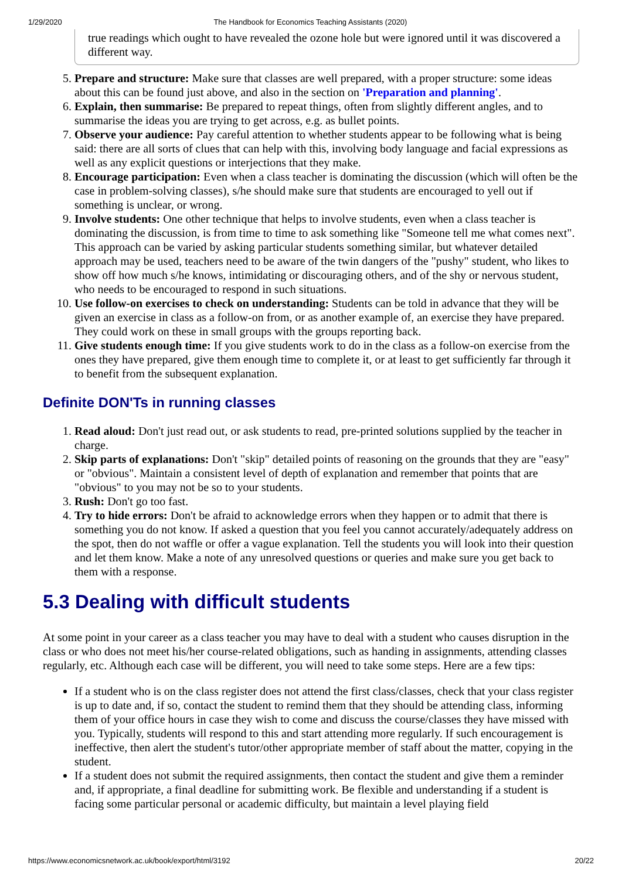1/29/2020 The Handbook for Economics Teaching Assistants (2020)
true readings which ought to have revealed the ozone hole but were ignored until it was discovered a different way.
5. Prepare and structure: Make sure that classes are well prepared, with a proper structure: some ideas about this can be found just above, and also in the section on 'Preparation and planning'.
6. Explain, then summarise: Be prepared to repeat things, often from slightly different angles, and to summarise the ideas you are trying to get across, e.g. as bullet points.
7. Observe your audience: Pay careful attention to whether students appear to be following what is being said: there are all sorts of clues that can help with this, involving body language and facial expressions as well as any explicit questions or interjections that they make.
8. Encourage participation: Even when a class teacher is dominating the discussion (which will often be the case in problem-solving classes), s/he should make sure that students are encouraged to yell out if something is unclear, or wrong.
9. Involve students: One other technique that helps to involve students, even when a class teacher is dominating the discussion, is from time to time to ask something like "Someone tell me what comes next". This approach can be varied by asking particular students something similar, but whatever detailed approach may be used, teachers need to be aware of the twin dangers of the "pushy" student, who likes to show off how much s/he knows, intimidating or discouraging others, and of the shy or nervous student, who needs to be encouraged to respond in such situations.
10. Use follow-on exercises to check on understanding: Students can be told in advance that they will be given an exercise in class as a follow-on from, or as another example of, an exercise they have prepared. They could work on these in small groups with the groups reporting back.
11. Give students enough time: If you give students work to do in the class as a follow-on exercise from the ones they have prepared, give them enough time to complete it, or at least to get sufficiently far through it to benefit from the subsequent explanation.
Definite DON'Ts in running classes
1. Read aloud: Don't just read out, or ask students to read, pre-printed solutions supplied by the teacher in charge.
2. Skip parts of explanations: Don't "skip" detailed points of reasoning on the grounds that they are "easy" or "obvious". Maintain a consistent level of depth of explanation and remember that points that are "obvious" to you may not be so to your students.
3. Rush: Don't go too fast.
4. Try to hide errors: Don't be afraid to acknowledge errors when they happen or to admit that there is something you do not know. If asked a question that you feel you cannot accurately/adequately address on the spot, then do not waffle or offer a vague explanation. Tell the students you will look into their question and let them know. Make a note of any unresolved questions or queries and make sure you get back to them with a response.
5.3 Dealing with difficult students
At some point in your career as a class teacher you may have to deal with a student who causes disruption in the class or who does not meet his/her course-related obligations, such as handing in assignments, attending classes regularly, etc. Although each case will be different, you will need to take some steps. Here are a few tips:
If a student who is on the class register does not attend the first class/classes, check that your class register is up to date and, if so, contact the student to remind them that they should be attending class, informing them of your office hours in case they wish to come and discuss the course/classes they have missed with you. Typically, students will respond to this and start attending more regularly. If such encouragement is ineffective, then alert the student's tutor/other appropriate member of staff about the matter, copying in the student.
If a student does not submit the required assignments, then contact the student and give them a reminder and, if appropriate, a final deadline for submitting work. Be flexible and understanding if a student is facing some particular personal or academic difficulty, but maintain a level playing field
https://www.economicsnetwork.ac.uk/book/export/html/3192 20/22